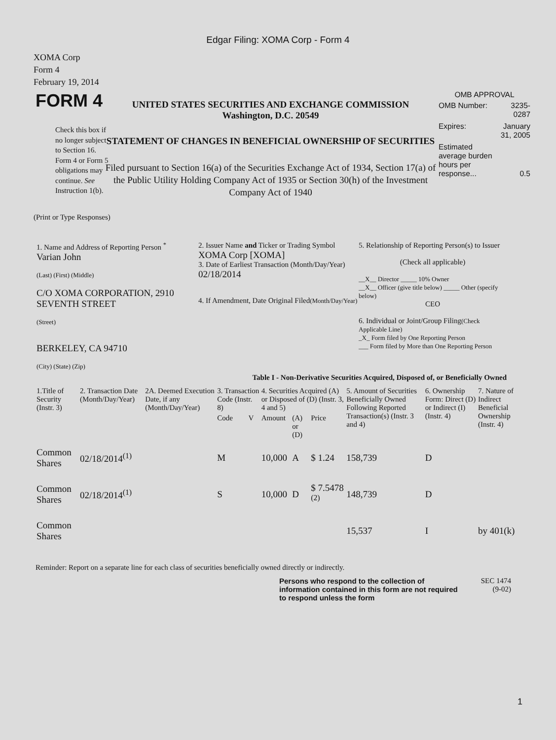Edgar Filing: XOMA Corp - Form 4
XOMA Corp
Form 4
February 19, 2014
FORM 4
Check this box if no longer subject to Section 16. Form 4 or Form 5 obligations may continue. See Instruction 1(b).
UNITED STATES SECURITIES AND EXCHANGE COMMISSION
Washington, D.C. 20549
STATEMENT OF CHANGES IN BENEFICIAL OWNERSHIP OF SECURITIES
Filed pursuant to Section 16(a) of the Securities Exchange Act of 1934, Section 17(a) of the Public Utility Holding Company Act of 1935 or Section 30(h) of the Investment Company Act of 1940
OMB APPROVAL
| OMB Number: | 3235-0287 |
| Expires: | January 31, 2005 |
| Estimated average burden hours per response... | 0.5 |
(Print or Type Responses)
1. Name and Address of Reporting Person <sup>*</sup>
Varian John
(Last) (First) (Middle)
C/O XOMA CORPORATION, 2910 SEVENTH STREET
(Street)
BERKELEY, CA 94710
(City) (State) (Zip)
2. Issuer Name and Ticker or Trading Symbol
XOMA Corp [XOMA]
3. Date of Earliest Transaction (Month/Day/Year)
02/18/2014
4. If Amendment, Date Original Filed(Month/Day/Year)
5. Relationship of Reporting Person(s) to Issuer
(Check all applicable)
__X__ Director _____ 10% Owner
__X__ Officer (give title below) _____ Other (specify below)
CEO
6. Individual or Joint/Group Filing(Check Applicable Line)
_X_ Form filed by One Reporting Person
___ Form filed by More than One Reporting Person
Table I - Non-Derivative Securities Acquired, Disposed of, or Beneficially Owned
| 1.Title of Security (Instr. 3) | 2. Transaction Date (Month/Day/Year) | 2A. Deemed Execution Date, if any (Month/Day/Year) | 3. Transaction Code (Instr. 8) | | 4. Securities Acquired (A) or Disposed of (D) (Instr. 3, 4 and 5) | | | 5. Amount of Securities Beneficially Owned Following Reported Transaction(s) (Instr. 3 and 4) | 6. Ownership Form: Direct (D) or Indirect (I) (Instr. 4) | 7. Nature of Indirect Beneficial Ownership (Instr. 4) |
| --- | --- | --- | --- | --- | --- | --- | --- | --- | --- | --- |
| | | | Code | V | Amount | (A) or (D) | Price | | | |
| Common Shares | 02/18/2014<sup>(1)</sup> | | M | | 10,000 | A | $ 1.24 | 158,739 | D | |
| Common Shares | 02/18/2014<sup>(1)</sup> | | S | | 10,000 | D | $ 7.5478 <sup>(2)</sup> | 148,739 | D | |
| Common Shares | | | | | | | | 15,537 | I | by 401(k) |
Reminder: Report on a separate line for each class of securities beneficially owned directly or indirectly.
Persons who respond to the collection of information contained in this form are not required to respond unless the form
SEC 1474
(9-02)
1